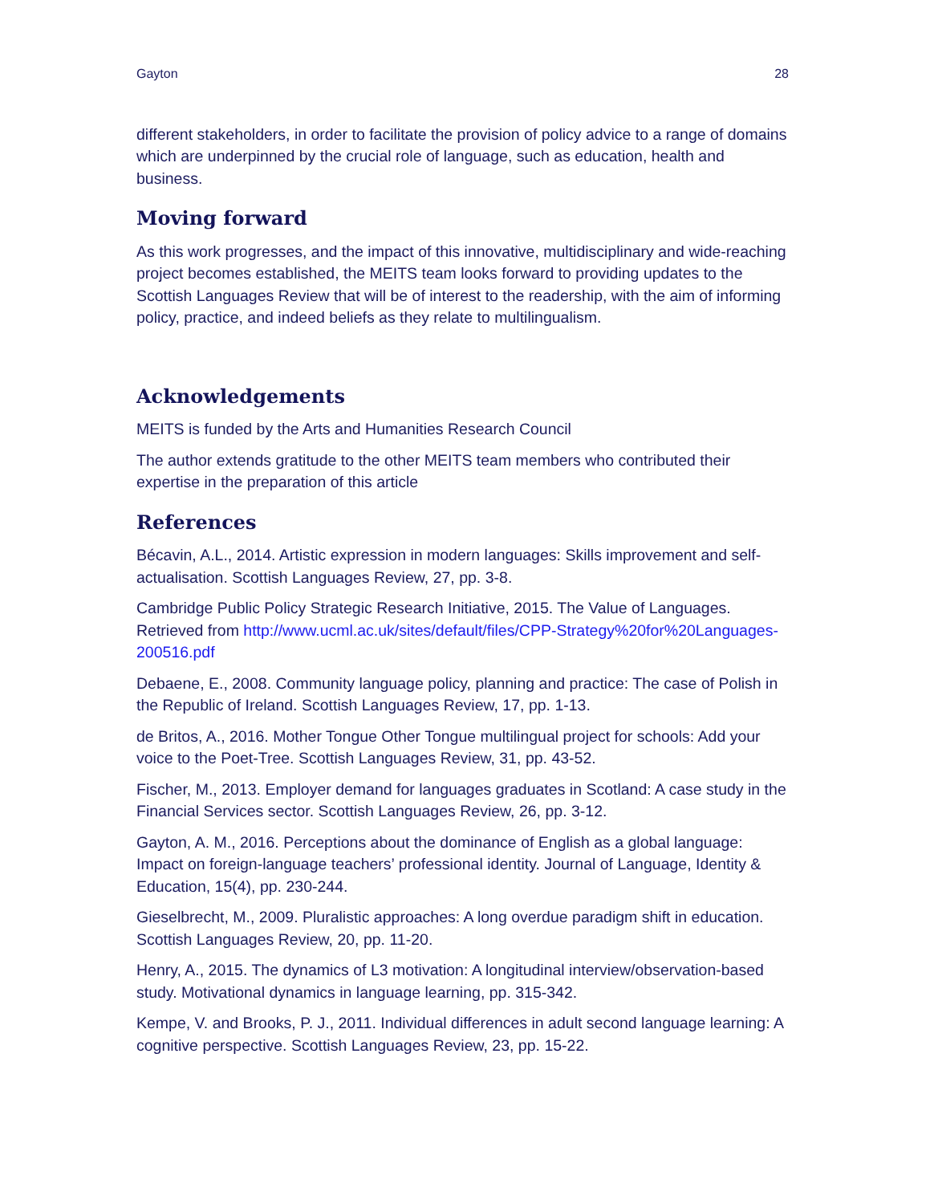Gayton 28
different stakeholders, in order to facilitate the provision of policy advice to a range of domains which are underpinned by the crucial role of language, such as education, health and business.
Moving forward
As this work progresses, and the impact of this innovative, multidisciplinary and wide-reaching project becomes established, the MEITS team looks forward to providing updates to the Scottish Languages Review that will be of interest to the readership, with the aim of informing policy, practice, and indeed beliefs as they relate to multilingualism.
Acknowledgements
MEITS is funded by the Arts and Humanities Research Council
The author extends gratitude to the other MEITS team members who contributed their expertise in the preparation of this article
References
Bécavin, A.L., 2014. Artistic expression in modern languages: Skills improvement and self-actualisation. Scottish Languages Review, 27, pp. 3-8.
Cambridge Public Policy Strategic Research Initiative, 2015. The Value of Languages. Retrieved from http://www.ucml.ac.uk/sites/default/files/CPP-Strategy%20for%20Languages-200516.pdf
Debaene, E., 2008. Community language policy, planning and practice: The case of Polish in the Republic of Ireland. Scottish Languages Review, 17, pp. 1-13.
de Britos, A., 2016. Mother Tongue Other Tongue multilingual project for schools: Add your voice to the Poet-Tree. Scottish Languages Review, 31, pp. 43-52.
Fischer, M., 2013. Employer demand for languages graduates in Scotland: A case study in the Financial Services sector. Scottish Languages Review, 26, pp. 3-12.
Gayton, A. M., 2016. Perceptions about the dominance of English as a global language: Impact on foreign-language teachers’ professional identity. Journal of Language, Identity & Education, 15(4), pp. 230-244.
Gieselbrecht, M., 2009. Pluralistic approaches: A long overdue paradigm shift in education. Scottish Languages Review, 20, pp. 11-20.
Henry, A., 2015. The dynamics of L3 motivation: A longitudinal interview/observation-based study. Motivational dynamics in language learning, pp. 315-342.
Kempe, V. and Brooks, P. J., 2011. Individual differences in adult second language learning: A cognitive perspective. Scottish Languages Review, 23, pp. 15-22.